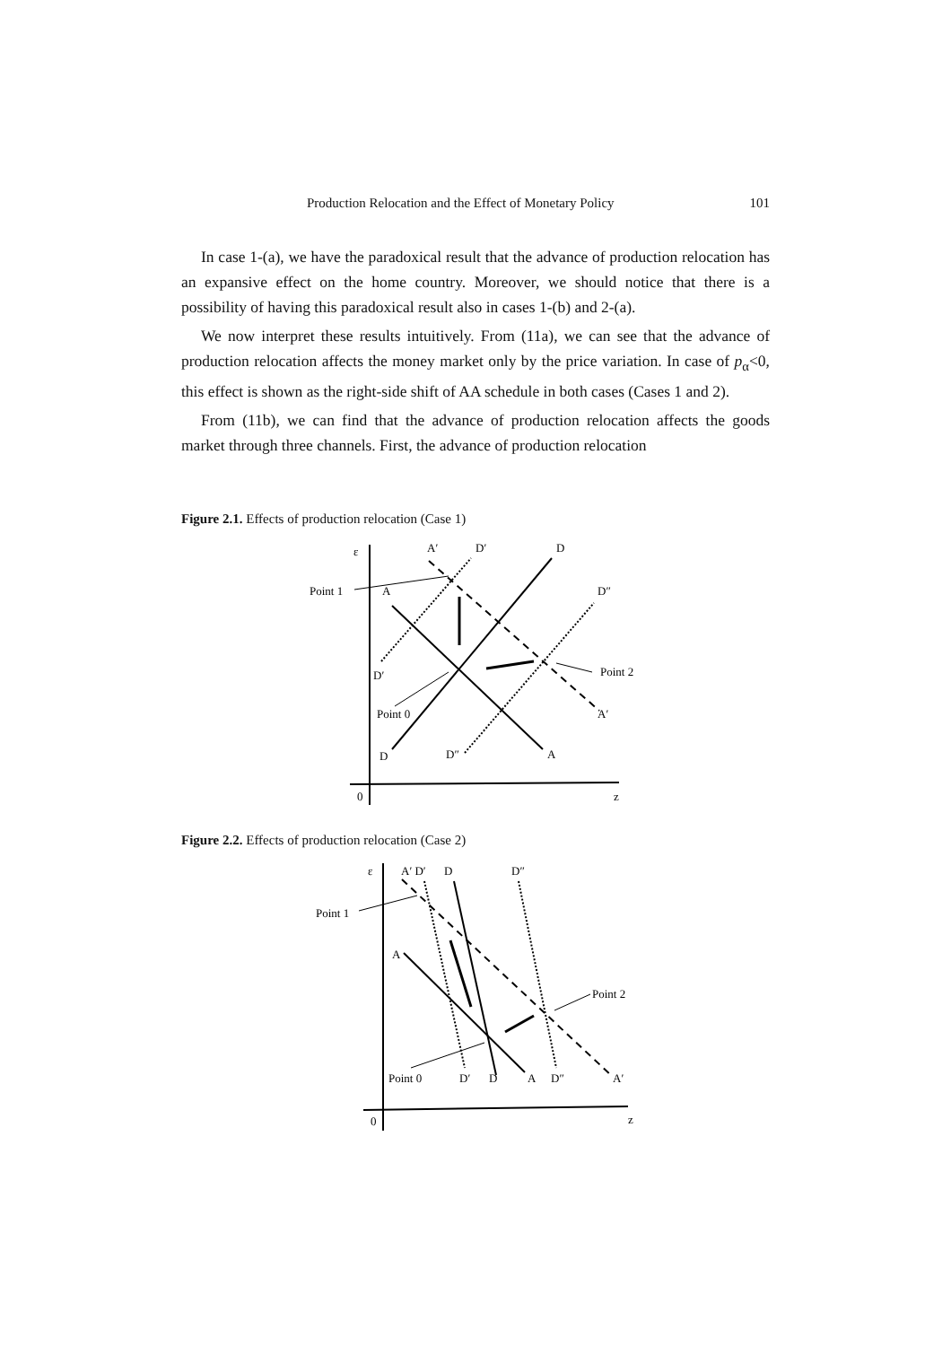Production Relocation and the Effect of Monetary Policy 101
In case 1-(a), we have the paradoxical result that the advance of production relocation has an expansive effect on the home country. Moreover, we should notice that there is a possibility of having this paradoxical result also in cases 1-(b) and 2-(a).
We now interpret these results intuitively. From (11a), we can see that the advance of production relocation affects the money market only by the price variation. In case of p<sub>α</sub><0, this effect is shown as the right-side shift of AA schedule in both cases (Cases 1 and 2).
From (11b), we can find that the advance of production relocation affects the goods market through three channels. First, the advance of production relocation
Figure 2.1. Effects of production relocation (Case 1)
ε
A′
D′
D
Point 1
A
D″
D′
Point 2
Point 0
A′
D
D″
A
0
z
Figure 2.2. Effects of production relocation (Case 2)
ε
A′ D′
D
D″
Point 1
A
Point 2
Point 0
D′
D
A
D″
A′
0
z